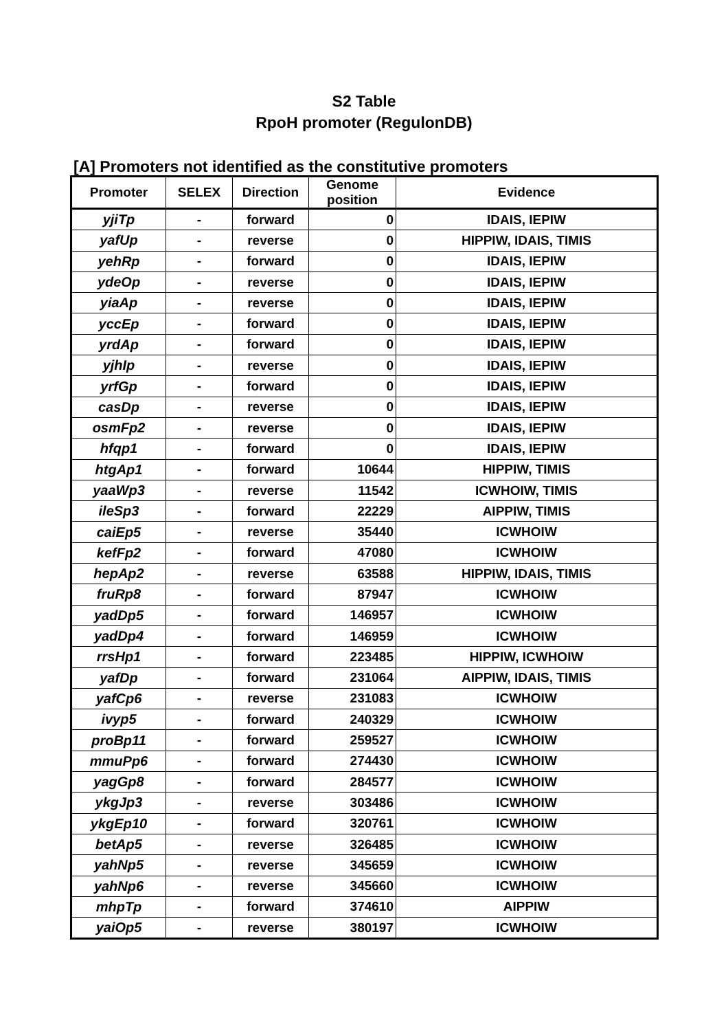S2 Table
RpoH promoter (RegulonDB)
[A] Promoters not identified as the constitutive promoters
| Promoter | SELEX | Direction | Genome position | Evidence |
| --- | --- | --- | --- | --- |
| yjiTp | - | forward | 0 | IDAIS, IEPIW |
| yafUp | - | reverse | 0 | HIPPIW, IDAIS, TIMIS |
| yehRp | - | forward | 0 | IDAIS, IEPIW |
| ydeOp | - | reverse | 0 | IDAIS, IEPIW |
| yiaAp | - | reverse | 0 | IDAIS, IEPIW |
| yccEp | - | forward | 0 | IDAIS, IEPIW |
| yrdAp | - | forward | 0 | IDAIS, IEPIW |
| yjhIp | - | reverse | 0 | IDAIS, IEPIW |
| yrfGp | - | forward | 0 | IDAIS, IEPIW |
| casDp | - | reverse | 0 | IDAIS, IEPIW |
| osmFp2 | - | reverse | 0 | IDAIS, IEPIW |
| hfqp1 | - | forward | 0 | IDAIS, IEPIW |
| htgAp1 | - | forward | 10644 | HIPPIW, TIMIS |
| yaaWp3 | - | reverse | 11542 | ICWHOIW, TIMIS |
| ileSp3 | - | forward | 22229 | AIPPIW, TIMIS |
| caiEp5 | - | reverse | 35440 | ICWHOIW |
| kefFp2 | - | forward | 47080 | ICWHOIW |
| hepAp2 | - | reverse | 63588 | HIPPIW, IDAIS, TIMIS |
| fruRp8 | - | forward | 87947 | ICWHOIW |
| yadDp5 | - | forward | 146957 | ICWHOIW |
| yadDp4 | - | forward | 146959 | ICWHOIW |
| rrsHp1 | - | forward | 223485 | HIPPIW, ICWHOIW |
| yafDp | - | forward | 231064 | AIPPIW, IDAIS, TIMIS |
| yafCp6 | - | reverse | 231083 | ICWHOIW |
| ivyp5 | - | forward | 240329 | ICWHOIW |
| proBp11 | - | forward | 259527 | ICWHOIW |
| mmuPp6 | - | forward | 274430 | ICWHOIW |
| yagGp8 | - | forward | 284577 | ICWHOIW |
| ykgJp3 | - | reverse | 303486 | ICWHOIW |
| ykgEp10 | - | forward | 320761 | ICWHOIW |
| betAp5 | - | reverse | 326485 | ICWHOIW |
| yahNp5 | - | reverse | 345659 | ICWHOIW |
| yahNp6 | - | reverse | 345660 | ICWHOIW |
| mhpTp | - | forward | 374610 | AIPPIW |
| yaiOp5 | - | reverse | 380197 | ICWHOIW |